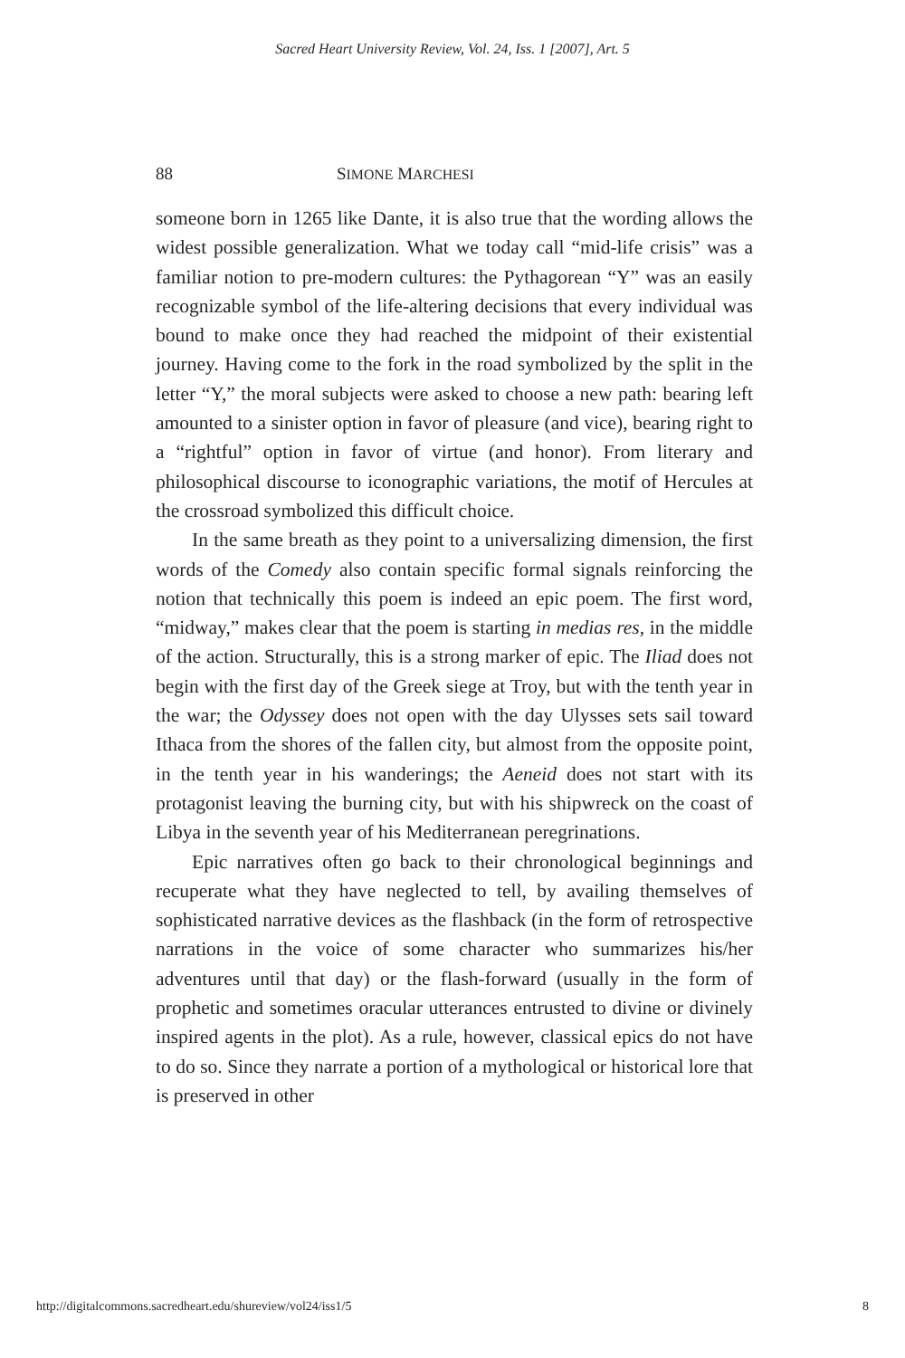Sacred Heart University Review, Vol. 24, Iss. 1 [2007], Art. 5
88 SIMONE MARCHESI
someone born in 1265 like Dante, it is also true that the wording allows the widest possible generalization. What we today call “mid-life crisis” was a familiar notion to pre-modern cultures: the Pythagorean “Y” was an easily recognizable symbol of the life-altering decisions that every individual was bound to make once they had reached the midpoint of their existential journey. Having come to the fork in the road symbolized by the split in the letter “Y,” the moral subjects were asked to choose a new path: bearing left amounted to a sinister option in favor of pleasure (and vice), bearing right to a “rightful” option in favor of virtue (and honor). From literary and philosophical discourse to iconographic variations, the motif of Hercules at the crossroad symbolized this difficult choice.
In the same breath as they point to a universalizing dimension, the first words of the Comedy also contain specific formal signals reinforcing the notion that technically this poem is indeed an epic poem. The first word, “midway,” makes clear that the poem is starting in medias res, in the middle of the action. Structurally, this is a strong marker of epic. The Iliad does not begin with the first day of the Greek siege at Troy, but with the tenth year in the war; the Odyssey does not open with the day Ulysses sets sail toward Ithaca from the shores of the fallen city, but almost from the opposite point, in the tenth year in his wanderings; the Aeneid does not start with its protagonist leaving the burning city, but with his shipwreck on the coast of Libya in the seventh year of his Mediterranean peregrinations.
Epic narratives often go back to their chronological beginnings and recuperate what they have neglected to tell, by availing themselves of sophisticated narrative devices as the flashback (in the form of retrospective narrations in the voice of some character who summarizes his/her adventures until that day) or the flash-forward (usually in the form of prophetic and sometimes oracular utterances entrusted to divine or divinely inspired agents in the plot). As a rule, however, classical epics do not have to do so. Since they narrate a portion of a mythological or historical lore that is preserved in other
http://digitalcommons.sacredheart.edu/shureview/vol24/iss1/5 8